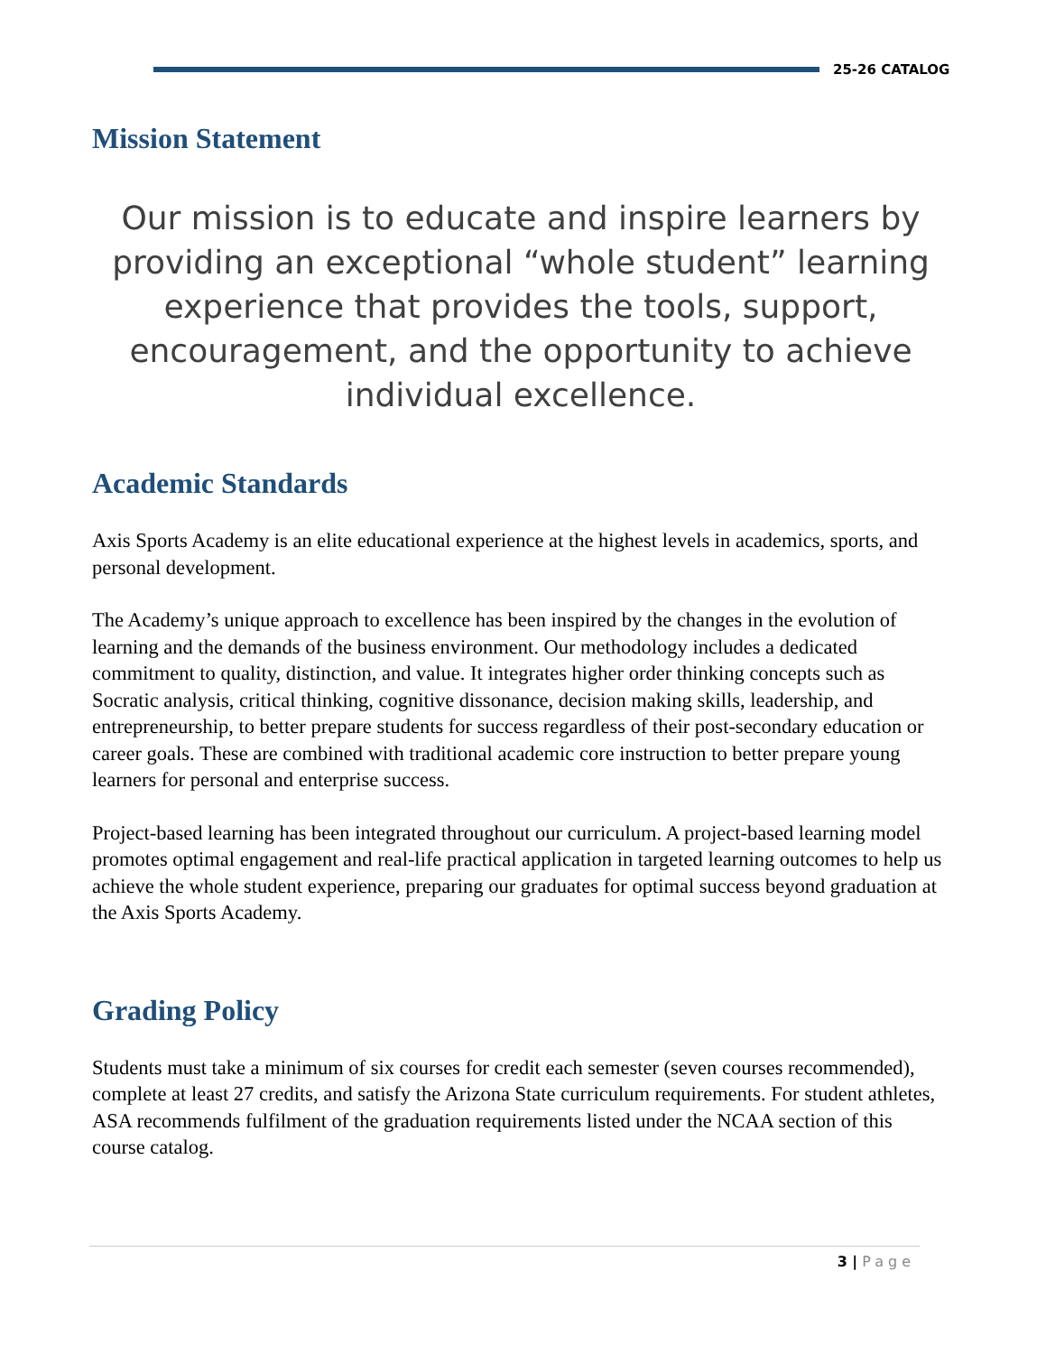25-26 CATALOG
Mission Statement
Our mission is to educate and inspire learners by providing an exceptional “whole student” learning experience that provides the tools, support, encouragement, and the opportunity to achieve individual excellence.
Academic Standards
Axis Sports Academy is an elite educational experience at the highest levels in academics, sports, and personal development.
The Academy’s unique approach to excellence has been inspired by the changes in the evolution of learning and the demands of the business environment. Our methodology includes a dedicated commitment to quality, distinction, and value. It integrates higher order thinking concepts such as Socratic analysis, critical thinking, cognitive dissonance, decision making skills, leadership, and entrepreneurship, to better prepare students for success regardless of their post-secondary education or career goals. These are combined with traditional academic core instruction to better prepare young learners for personal and enterprise success.
Project-based learning has been integrated throughout our curriculum. A project-based learning model promotes optimal engagement and real-life practical application in targeted learning outcomes to help us achieve the whole student experience, preparing our graduates for optimal success beyond graduation at the Axis Sports Academy.
Grading Policy
Students must take a minimum of six courses for credit each semester (seven courses recommended), complete at least 27 credits, and satisfy the Arizona State curriculum requirements. For student athletes, ASA recommends fulfilment of the graduation requirements listed under the NCAA section of this course catalog.
3 | Page